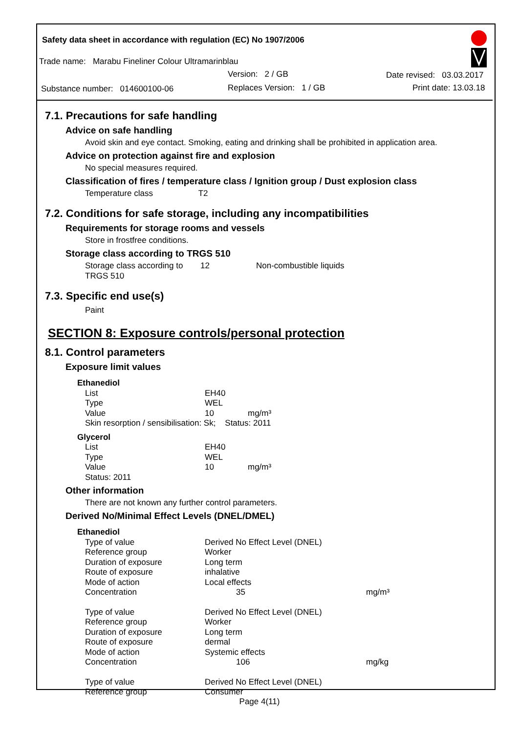Safety data sheet in accordance with regulation (EC) No 1907/2006
Trade name: Marabu Fineliner Colour Ultramarinblau
Version: 2 / GB Date revised: 03.03.2017
Substance number: 014600100-06
Replaces Version: 1 / GB Print date: 13.03.18
7.1. Precautions for safe handling
Advice on safe handling
Avoid skin and eye contact. Smoking, eating and drinking shall be prohibited in application area.
Advice on protection against fire and explosion
No special measures required.
Classification of fires / temperature class / Ignition group / Dust explosion class
Temperature class T2
7.2. Conditions for safe storage, including any incompatibilities
Requirements for storage rooms and vessels
Store in frostfree conditions.
Storage class according to TRGS 510
| Storage class according to TRGS 510 | 12 | Non-combustible liquids |
7.3. Specific end use(s)
Paint
SECTION 8: Exposure controls/personal protection
8.1. Control parameters
Exposure limit values
| Ethanediol | | |
| List | EH40 | |
| Type | WEL | |
| Value | 10 | mg/m³ |
| Skin resorption / sensibilisation: Sk; Status: 2011 | | |
| Glycerol | | |
| List | EH40 | |
| Type | WEL | |
| Value | 10 | mg/m³ |
| Status: 2011 | | |
Other information
There are not known any further control parameters.
Derived No/Minimal Effect Levels (DNEL/DMEL)
| Ethanediol | | |
| Type of value | Derived No Effect Level (DNEL) | |
| Reference group | Worker | |
| Duration of exposure | Long term | |
| Route of exposure | inhalative | |
| Mode of action | Local effects | |
| Concentration | 35 | mg/m³ |
| Type of value | Derived No Effect Level (DNEL) | |
| Reference group | Worker | |
| Duration of exposure | Long term | |
| Route of exposure | dermal | |
| Mode of action | Systemic effects | |
| Concentration | 106 | mg/kg |
| Type of value | Derived No Effect Level (DNEL) | |
| Reference group | Consumer | |
Page 4(11)